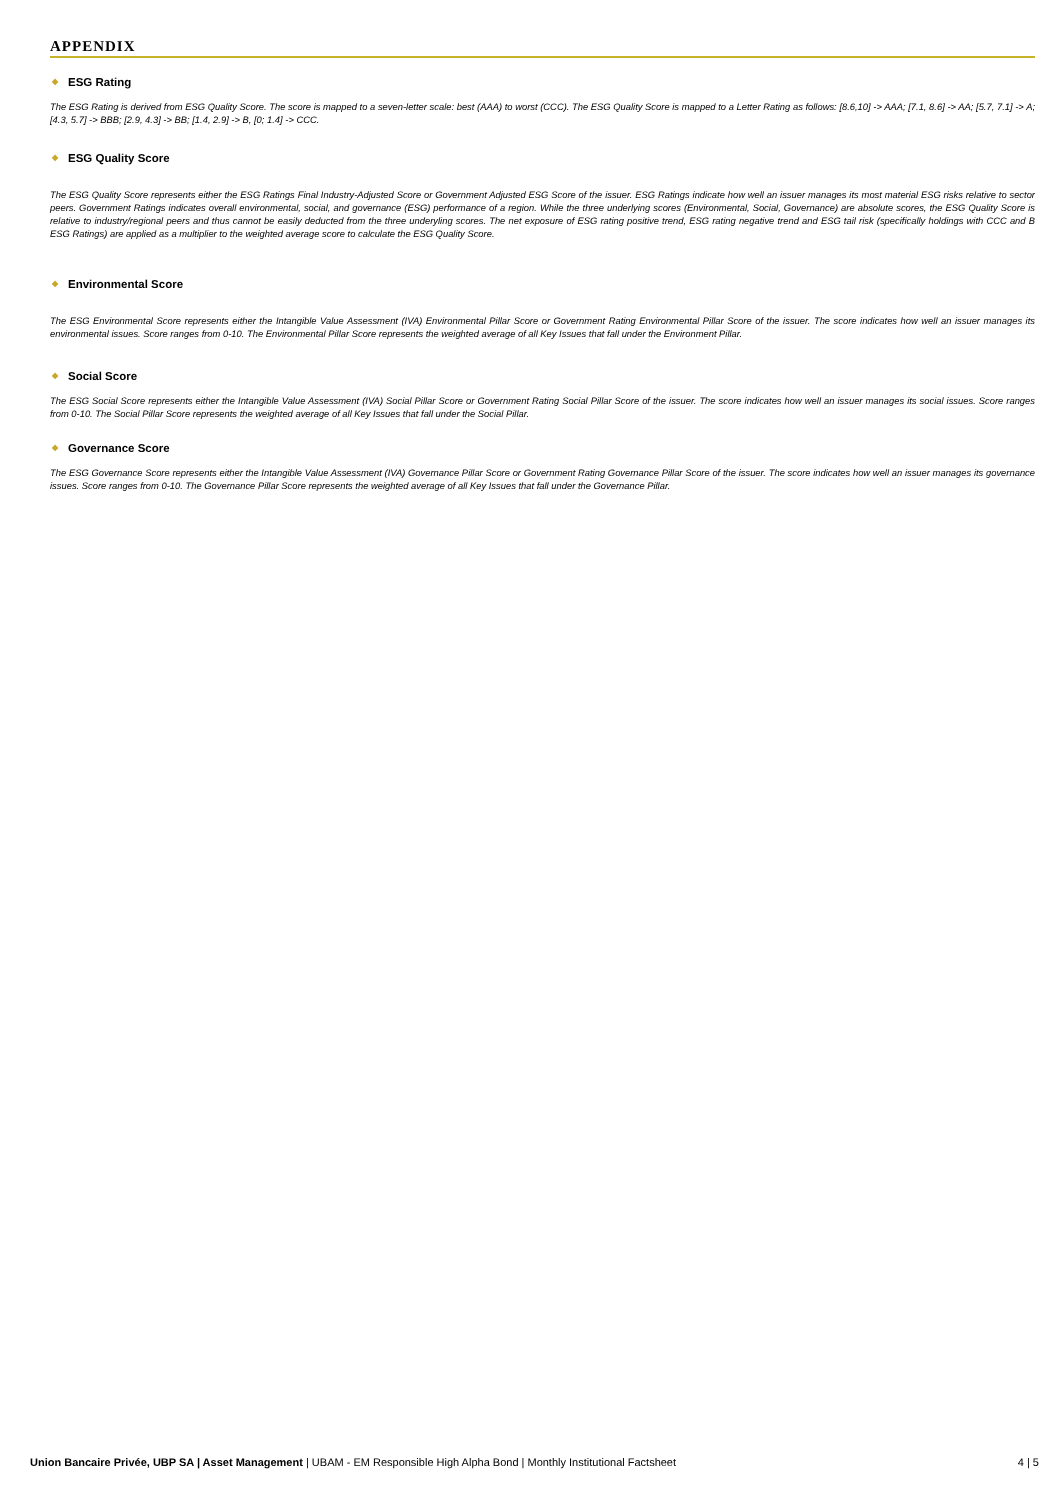APPENDIX
◆ ESG Rating
The ESG Rating is derived from ESG Quality Score. The score is mapped to a seven-letter scale: best (AAA) to worst (CCC). The ESG Quality Score is mapped to a Letter Rating as follows: [8.6,10] -> AAA; [7.1, 8.6] -> AA; [5.7, 7.1] -> A; [4.3, 5.7] -> BBB; [2.9, 4.3] -> BB; [1.4, 2.9] -> B, [0; 1.4] -> CCC.
◆ ESG Quality Score
The ESG Quality Score represents either the ESG Ratings Final Industry-Adjusted Score or Government Adjusted ESG Score of the issuer. ESG Ratings indicate how well an issuer manages its most material ESG risks relative to sector peers. Government Ratings indicates overall environmental, social, and governance (ESG) performance of a region. While the three underlying scores (Environmental, Social, Governance) are absolute scores, the ESG Quality Score is relative to industry/regional peers and thus cannot be easily deducted from the three underyling scores. The net exposure of ESG rating positive trend, ESG rating negative trend and ESG tail risk (specifically holdings with CCC and B ESG Ratings) are applied as a multiplier to the weighted average score to calculate the ESG Quality Score.
◆ Environmental Score
The ESG Environmental Score represents either the Intangible Value Assessment (IVA) Environmental Pillar Score or Government Rating Environmental Pillar Score of the issuer. The score indicates how well an issuer manages its environmental issues. Score ranges from 0-10. The Environmental Pillar Score represents the weighted average of all Key Issues that fall under the Environment Pillar.
◆ Social Score
The ESG Social Score represents either the Intangible Value Assessment (IVA) Social Pillar Score or Government Rating Social Pillar Score of the issuer. The score indicates how well an issuer manages its social issues. Score ranges from 0-10. The Social Pillar Score represents the weighted average of all Key Issues that fall under the Social Pillar.
◆ Governance Score
The ESG Governance Score represents either the Intangible Value Assessment (IVA) Governance Pillar Score or Government Rating Governance Pillar Score of the issuer. The score indicates how well an issuer manages its governance issues. Score ranges from 0-10. The Governance Pillar Score represents the weighted average of all Key Issues that fall under the Governance Pillar.
Union Bancaire Privée, UBP SA | Asset Management | UBAM - EM Responsible High Alpha Bond | Monthly Institutional Factsheet
4 | 5